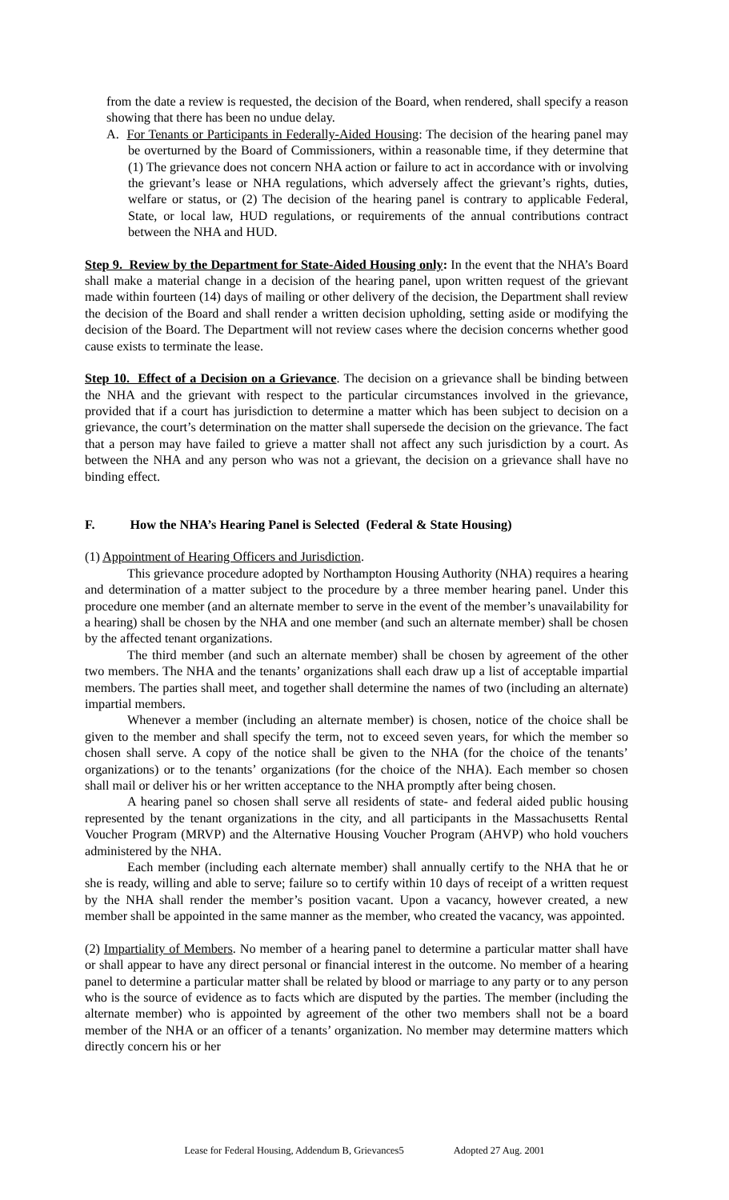from the date a review is requested, the decision of the Board, when rendered, shall specify a reason showing that there has been no undue delay.
A. For Tenants or Participants in Federally-Aided Housing: The decision of the hearing panel may be overturned by the Board of Commissioners, within a reasonable time, if they determine that (1) The grievance does not concern NHA action or failure to act in accordance with or involving the grievant’s lease or NHA regulations, which adversely affect the grievant’s rights, duties, welfare or status, or (2) The decision of the hearing panel is contrary to applicable Federal, State, or local law, HUD regulations, or requirements of the annual contributions contract between the NHA and HUD.
Step 9. Review by the Department for State-Aided Housing only: In the event that the NHA’s Board shall make a material change in a decision of the hearing panel, upon written request of the grievant made within fourteen (14) days of mailing or other delivery of the decision, the Department shall review the decision of the Board and shall render a written decision upholding, setting aside or modifying the decision of the Board. The Department will not review cases where the decision concerns whether good cause exists to terminate the lease.
Step 10. Effect of a Decision on a Grievance. The decision on a grievance shall be binding between the NHA and the grievant with respect to the particular circumstances involved in the grievance, provided that if a court has jurisdiction to determine a matter which has been subject to decision on a grievance, the court’s determination on the matter shall supersede the decision on the grievance. The fact that a person may have failed to grieve a matter shall not affect any such jurisdiction by a court. As between the NHA and any person who was not a grievant, the decision on a grievance shall have no binding effect.
F. How the NHA’s Hearing Panel is Selected (Federal & State Housing)
(1) Appointment of Hearing Officers and Jurisdiction.
This grievance procedure adopted by Northampton Housing Authority (NHA) requires a hearing and determination of a matter subject to the procedure by a three member hearing panel. Under this procedure one member (and an alternate member to serve in the event of the member’s unavailability for a hearing) shall be chosen by the NHA and one member (and such an alternate member) shall be chosen by the affected tenant organizations.
The third member (and such an alternate member) shall be chosen by agreement of the other two members. The NHA and the tenants’ organizations shall each draw up a list of acceptable impartial members. The parties shall meet, and together shall determine the names of two (including an alternate) impartial members.
Whenever a member (including an alternate member) is chosen, notice of the choice shall be given to the member and shall specify the term, not to exceed seven years, for which the member so chosen shall serve. A copy of the notice shall be given to the NHA (for the choice of the tenants’ organizations) or to the tenants’ organizations (for the choice of the NHA). Each member so chosen shall mail or deliver his or her written acceptance to the NHA promptly after being chosen.
A hearing panel so chosen shall serve all residents of state- and federal aided public housing represented by the tenant organizations in the city, and all participants in the Massachusetts Rental Voucher Program (MRVP) and the Alternative Housing Voucher Program (AHVP) who hold vouchers administered by the NHA.
Each member (including each alternate member) shall annually certify to the NHA that he or she is ready, willing and able to serve; failure so to certify within 10 days of receipt of a written request by the NHA shall render the member’s position vacant. Upon a vacancy, however created, a new member shall be appointed in the same manner as the member, who created the vacancy, was appointed.
(2) Impartiality of Members. No member of a hearing panel to determine a particular matter shall have or shall appear to have any direct personal or financial interest in the outcome. No member of a hearing panel to determine a particular matter shall be related by blood or marriage to any party or to any person who is the source of evidence as to facts which are disputed by the parties. The member (including the alternate member) who is appointed by agreement of the other two members shall not be a board member of the NHA or an officer of a tenants’ organization. No member may determine matters which directly concern his or her
Lease for Federal Housing, Addendum B, Grievances5 Adopted 27 Aug. 2001